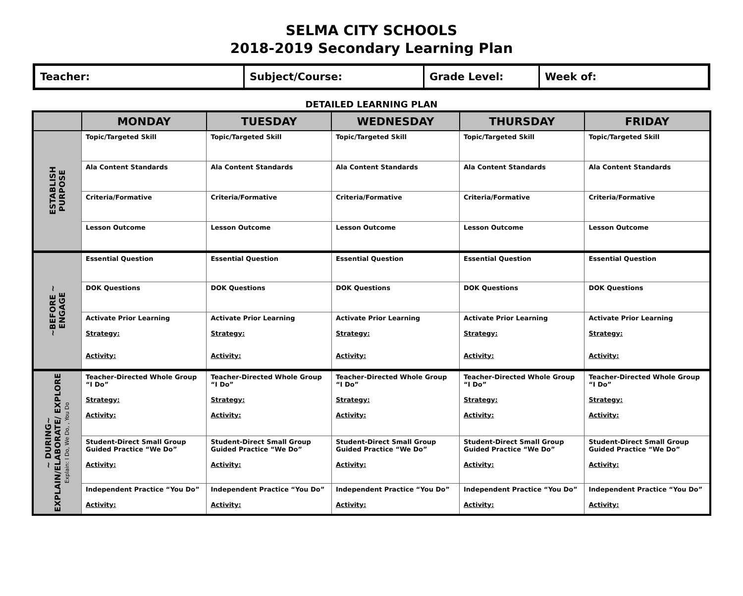SELMA CITY SCHOOLS
2018-2019 Secondary Learning Plan
| Teacher: | Subject/Course: | Grade Level: | Week of: |
DETAILED LEARNING PLAN
| | MONDAY | TUESDAY | WEDNESDAY | THURSDAY | FRIDAY |
| --- | --- | --- | --- | --- | --- |
| ESTABLISH PURPOSE | Topic/Targeted Skill | Topic/Targeted Skill | Topic/Targeted Skill | Topic/Targeted Skill | Topic/Targeted Skill |
| | Ala Content Standards | Ala Content Standards | Ala Content Standards | Ala Content Standards | Ala Content Standards |
| | Criteria/Formative | Criteria/Formative | Criteria/Formative | Criteria/Formative | Criteria/Formative |
| | Lesson Outcome | Lesson Outcome | Lesson Outcome | Lesson Outcome | Lesson Outcome |
| ~BEFORE ~ ENGAGE | Essential Question | Essential Question | Essential Question | Essential Question | Essential Question |
| | DOK Questions | DOK Questions | DOK Questions | DOK Questions | DOK Questions |
| | Activate Prior Learning Strategy: Activity: | Activate Prior Learning Strategy: Activity: | Activate Prior Learning Strategy: Activity: | Activate Prior Learning Strategy: Activity: | Activate Prior Learning Strategy: Activity: |
| ~ DURING~ EXPLAIN/ELABORATE/ EXPLORE Explain: I Do, We Do, , You Do | Teacher-Directed Whole Group “I Do” Strategy: Activity: | Teacher-Directed Whole Group “I Do” Strategy: Activity: | Teacher-Directed Whole Group “I Do” Strategy: Activity: | Teacher-Directed Whole Group “I Do” Strategy: Activity: | Teacher-Directed Whole Group “I Do” Strategy: Activity: |
| | Student-Direct Small Group Guided Practice “We Do” Activity: | Student-Direct Small Group Guided Practice “We Do” Activity: | Student-Direct Small Group Guided Practice “We Do” Activity: | Student-Direct Small Group Guided Practice “We Do” Activity: | Student-Direct Small Group Guided Practice “We Do” Activity: |
| | Independent Practice “You Do” Activity: | Independent Practice “You Do” Activity: | Independent Practice “You Do” Activity: | Independent Practice “You Do” Activity: | Independent Practice “You Do” Activity: |